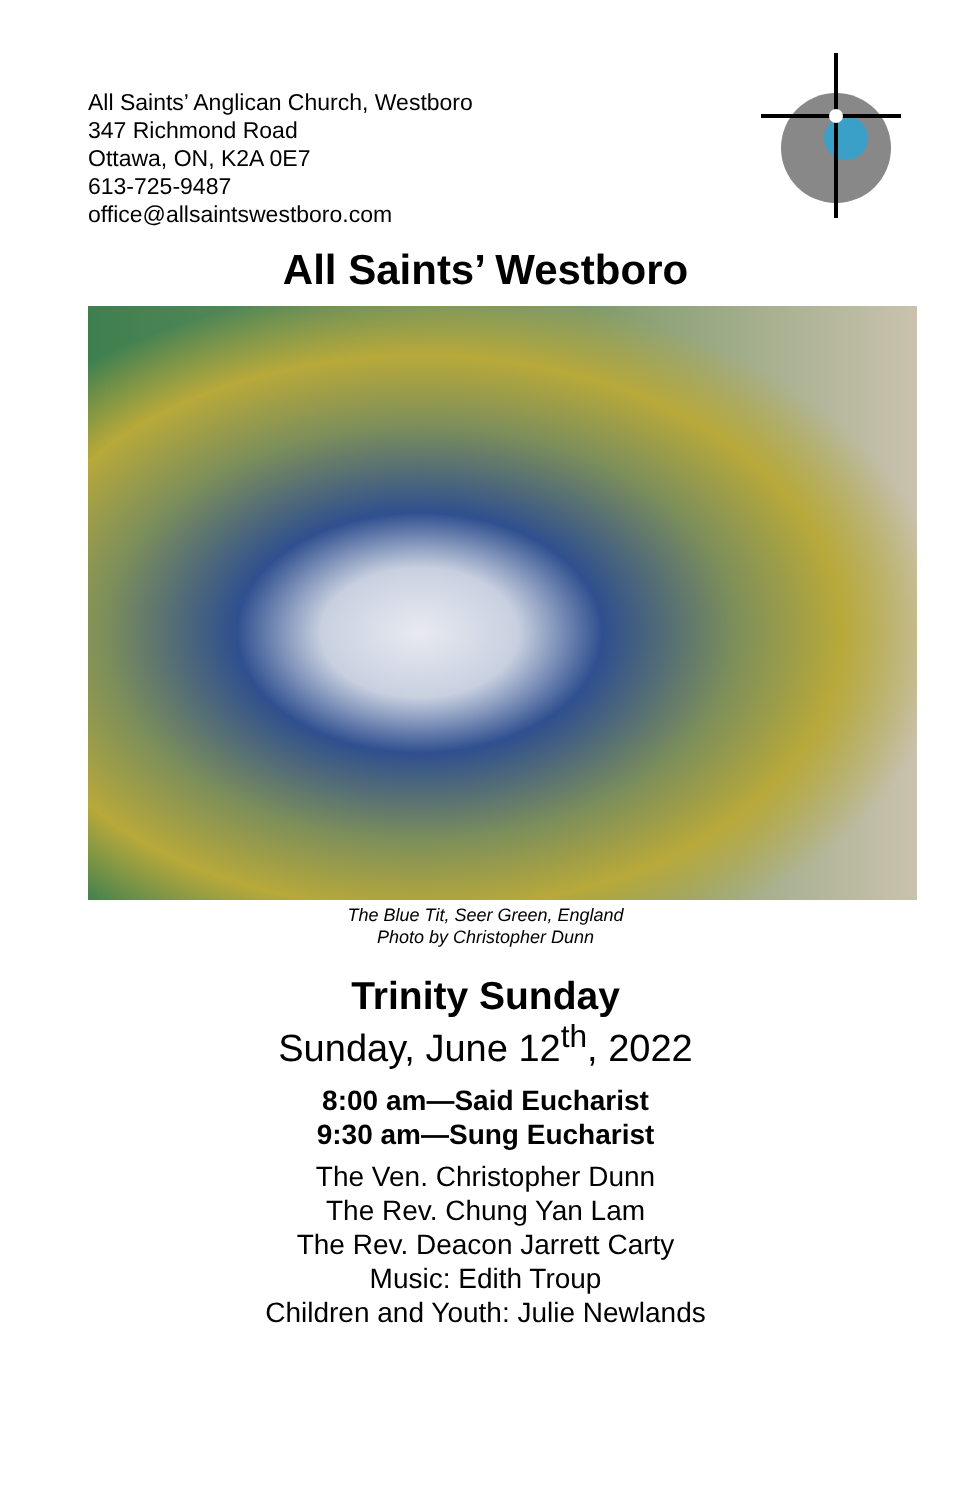All Saints’ Anglican Church, Westboro
347 Richmond Road
Ottawa, ON, K2A 0E7
613-725-9487
office@allsaintswestboro.com
All Saints’ Westboro
The Blue Tit, Seer Green, England
Photo by Christopher Dunn
Trinity Sunday
Sunday, June 12<sup>th</sup>, 2022
8:00 am—Said Eucharist
9:30 am—Sung Eucharist
The Ven. Christopher Dunn
The Rev. Chung Yan Lam
The Rev. Deacon Jarrett Carty
Music: Edith Troup
Children and Youth: Julie Newlands